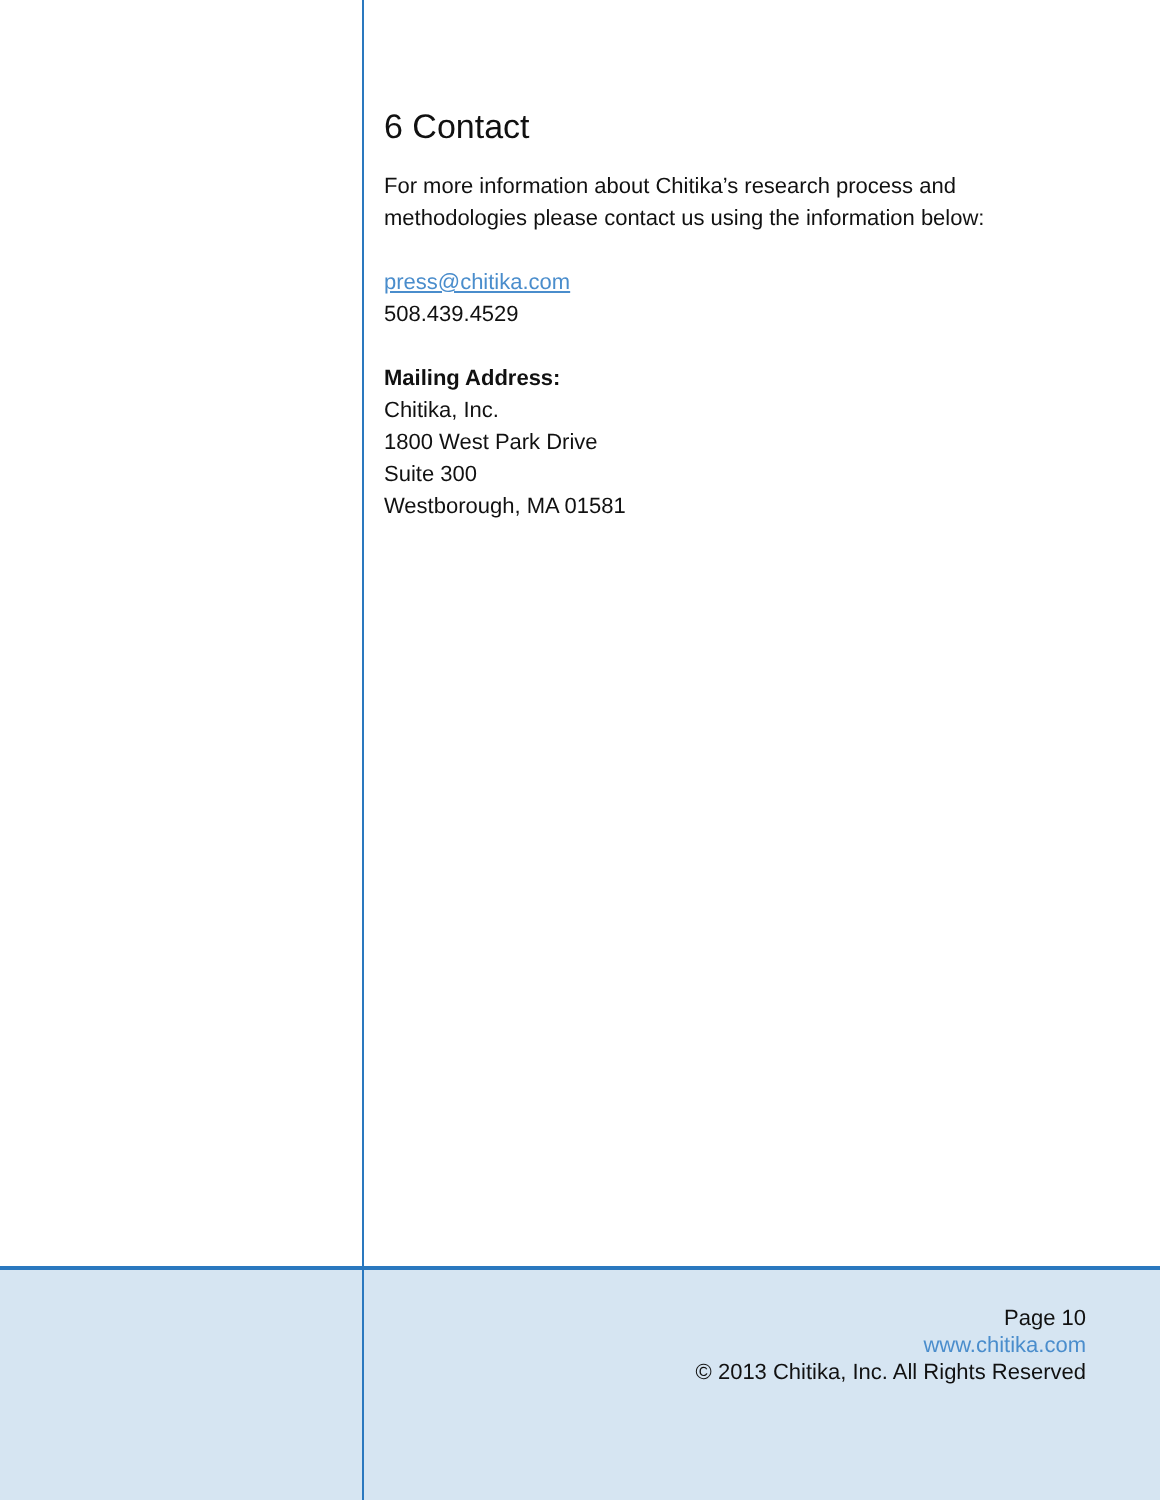6 Contact
For more information about Chitika’s research process and methodologies please contact us using the information below:
press@chitika.com
508.439.4529
Mailing Address:
Chitika, Inc.
1800 West Park Drive
Suite 300
Westborough, MA 01581
Page 10
www.chitika.com
© 2013 Chitika, Inc. All Rights Reserved